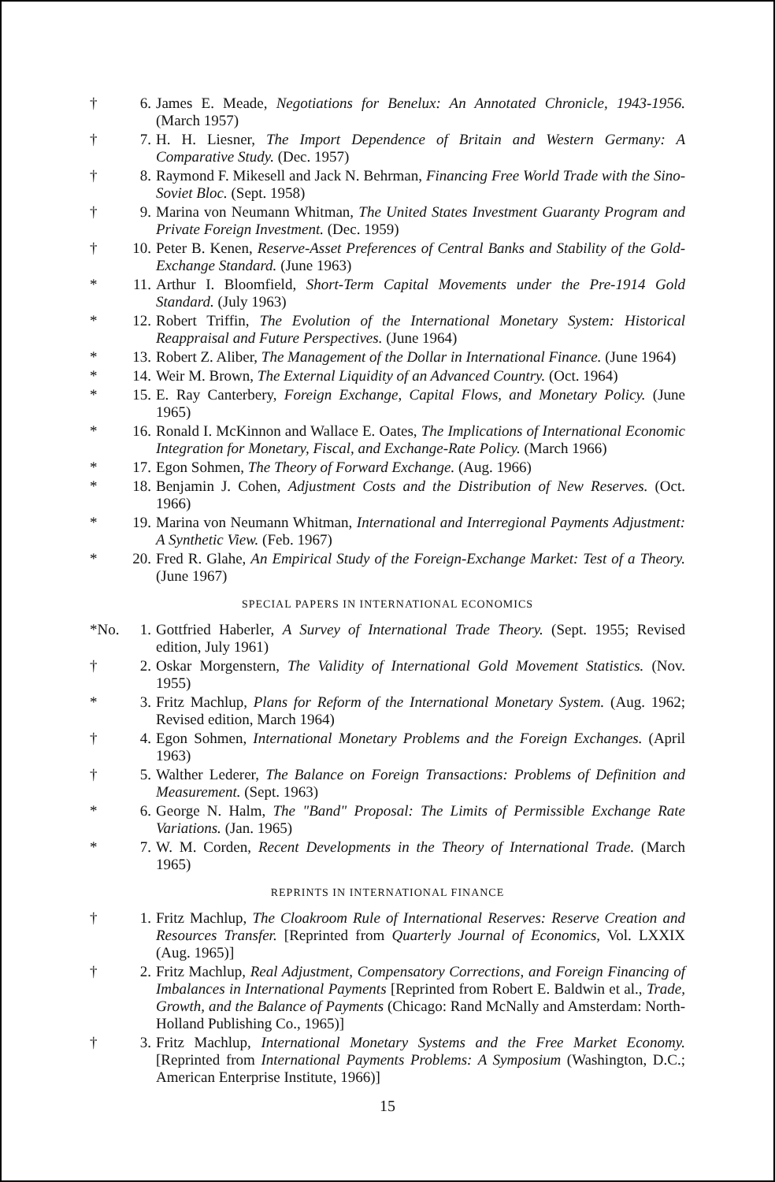† 6. James E. Meade, Negotiations for Benelux: An Annotated Chronicle, 1943-1956. (March 1957)
† 7. H. H. Liesner, The Import Dependence of Britain and Western Germany: A Comparative Study. (Dec. 1957)
† 8. Raymond F. Mikesell and Jack N. Behrman, Financing Free World Trade with the Sino-Soviet Bloc. (Sept. 1958)
† 9. Marina von Neumann Whitman, The United States Investment Guaranty Program and Private Foreign Investment. (Dec. 1959)
† 10. Peter B. Kenen, Reserve-Asset Preferences of Central Banks and Stability of the Gold-Exchange Standard. (June 1963)
* 11. Arthur I. Bloomfield, Short-Term Capital Movements under the Pre-1914 Gold Standard. (July 1963)
* 12. Robert Triffin, The Evolution of the International Monetary System: Historical Reappraisal and Future Perspectives. (June 1964)
* 13. Robert Z. Aliber, The Management of the Dollar in International Finance. (June 1964)
* 14. Weir M. Brown, The External Liquidity of an Advanced Country. (Oct. 1964)
* 15. E. Ray Canterbery, Foreign Exchange, Capital Flows, and Monetary Policy. (June 1965)
* 16. Ronald I. McKinnon and Wallace E. Oates, The Implications of International Economic Integration for Monetary, Fiscal, and Exchange-Rate Policy. (March 1966)
* 17. Egon Sohmen, The Theory of Forward Exchange. (Aug. 1966)
* 18. Benjamin J. Cohen, Adjustment Costs and the Distribution of New Reserves. (Oct. 1966)
* 19. Marina von Neumann Whitman, International and Interregional Payments Adjustment: A Synthetic View. (Feb. 1967)
* 20. Fred R. Glahe, An Empirical Study of the Foreign-Exchange Market: Test of a Theory. (June 1967)
SPECIAL PAPERS IN INTERNATIONAL ECONOMICS
*No. 1. Gottfried Haberler, A Survey of International Trade Theory. (Sept. 1955; Revised edition, July 1961)
† 2. Oskar Morgenstern, The Validity of International Gold Movement Statistics. (Nov. 1955)
* 3. Fritz Machlup, Plans for Reform of the International Monetary System. (Aug. 1962; Revised edition, March 1964)
† 4. Egon Sohmen, International Monetary Problems and the Foreign Exchanges. (April 1963)
† 5. Walther Lederer, The Balance on Foreign Transactions: Problems of Definition and Measurement. (Sept. 1963)
* 6. George N. Halm, The "Band" Proposal: The Limits of Permissible Exchange Rate Variations. (Jan. 1965)
* 7. W. M. Corden, Recent Developments in the Theory of International Trade. (March 1965)
REPRINTS IN INTERNATIONAL FINANCE
† 1. Fritz Machlup, The Cloakroom Rule of International Reserves: Reserve Creation and Resources Transfer. [Reprinted from Quarterly Journal of Economics, Vol. LXXIX (Aug. 1965)]
† 2. Fritz Machlup, Real Adjustment, Compensatory Corrections, and Foreign Financing of Imbalances in International Payments [Reprinted from Robert E. Baldwin et al., Trade, Growth, and the Balance of Payments (Chicago: Rand McNally and Amsterdam: North-Holland Publishing Co., 1965)]
† 3. Fritz Machlup, International Monetary Systems and the Free Market Economy. [Reprinted from International Payments Problems: A Symposium (Washington, D.C.; American Enterprise Institute, 1966)]
15